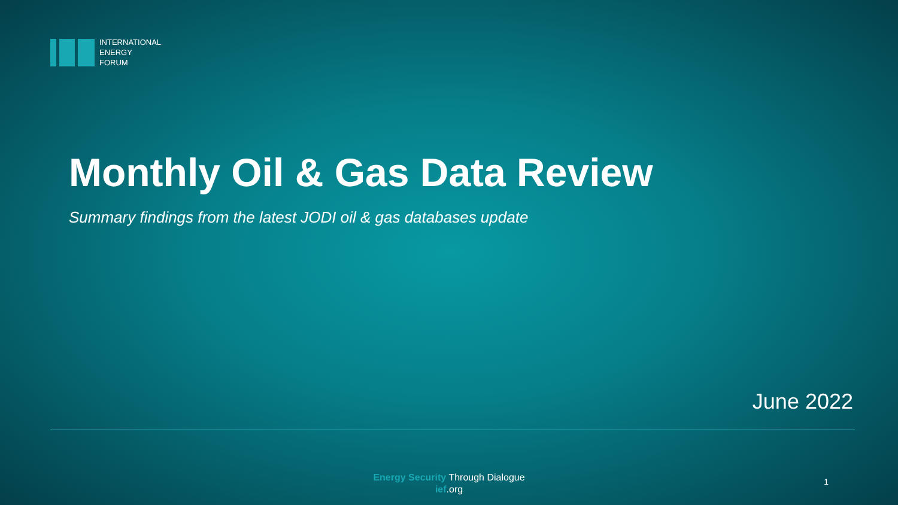INTERNATIONAL
ENERGY
FORUM
Monthly Oil & Gas Data Review
Summary findings from the latest JODI oil & gas databases update
June 2022
Energy Security Through Dialogue
ief.org
1